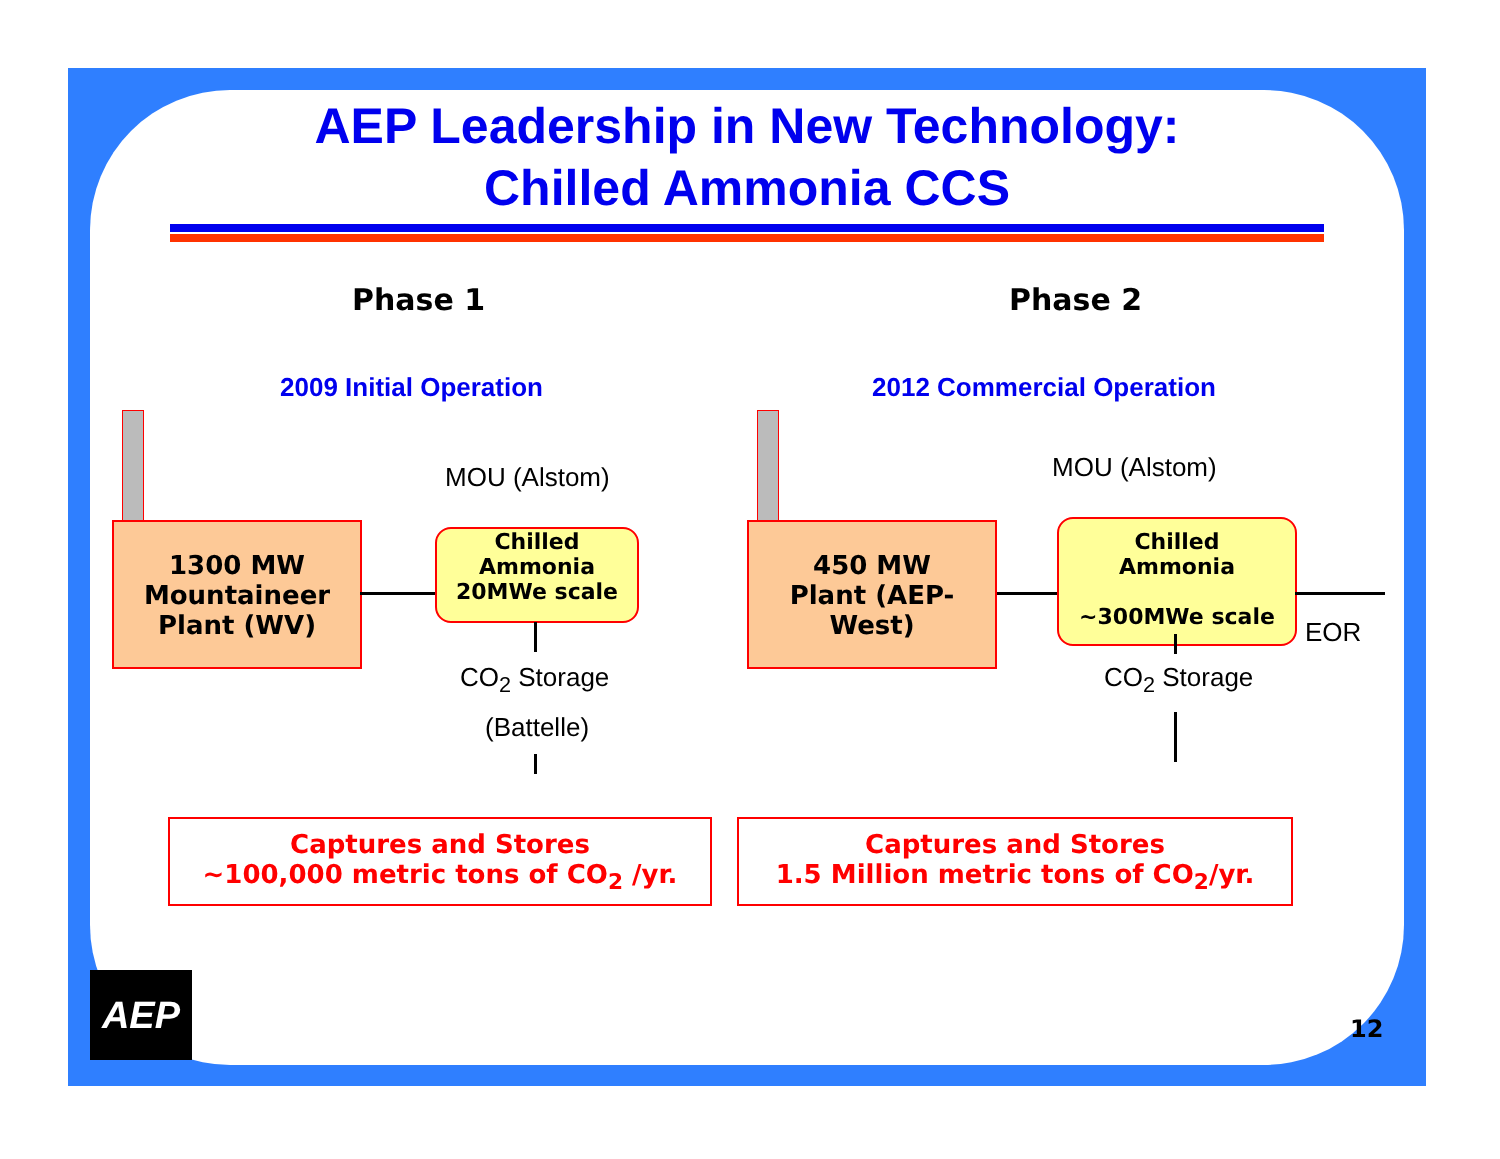AEP Leadership in New Technology:
Chilled Ammonia CCS
Phase 1
2009 Initial Operation
1300 MW
Mountaineer
Plant (WV)
MOU (Alstom)
Chilled
Ammonia
20MWe scale
CO<sub>2</sub> Storage
(Battelle)
Captures and Stores
~100,000 metric tons of CO<sub>2</sub> /yr.
Phase 2
2012 Commercial Operation
450 MW
Plant (AEP-
West)
MOU (Alstom)
Chilled
Ammonia
~300MWe scale
EOR
CO<sub>2</sub> Storage
Captures and Stores
1.5 Million metric tons of CO<sub>2</sub>/yr.
AEP
12